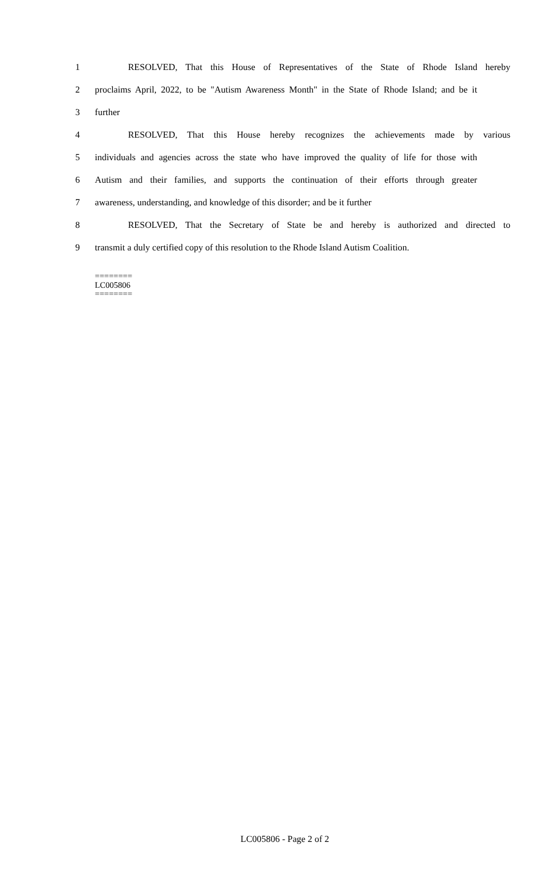1 RESOLVED, That this House of Representatives of the State of Rhode Island hereby
2 proclaims April, 2022, to be "Autism Awareness Month" in the State of Rhode Island; and be it
3 further
4 RESOLVED, That this House hereby recognizes the achievements made by various
5 individuals and agencies across the state who have improved the quality of life for those with
6 Autism and their families, and supports the continuation of their efforts through greater
7 awareness, understanding, and knowledge of this disorder; and be it further
8 RESOLVED, That the Secretary of State be and hereby is authorized and directed to
9 transmit a duly certified copy of this resolution to the Rhode Island Autism Coalition.
========
LC005806
========
LC005806 - Page 2 of 2